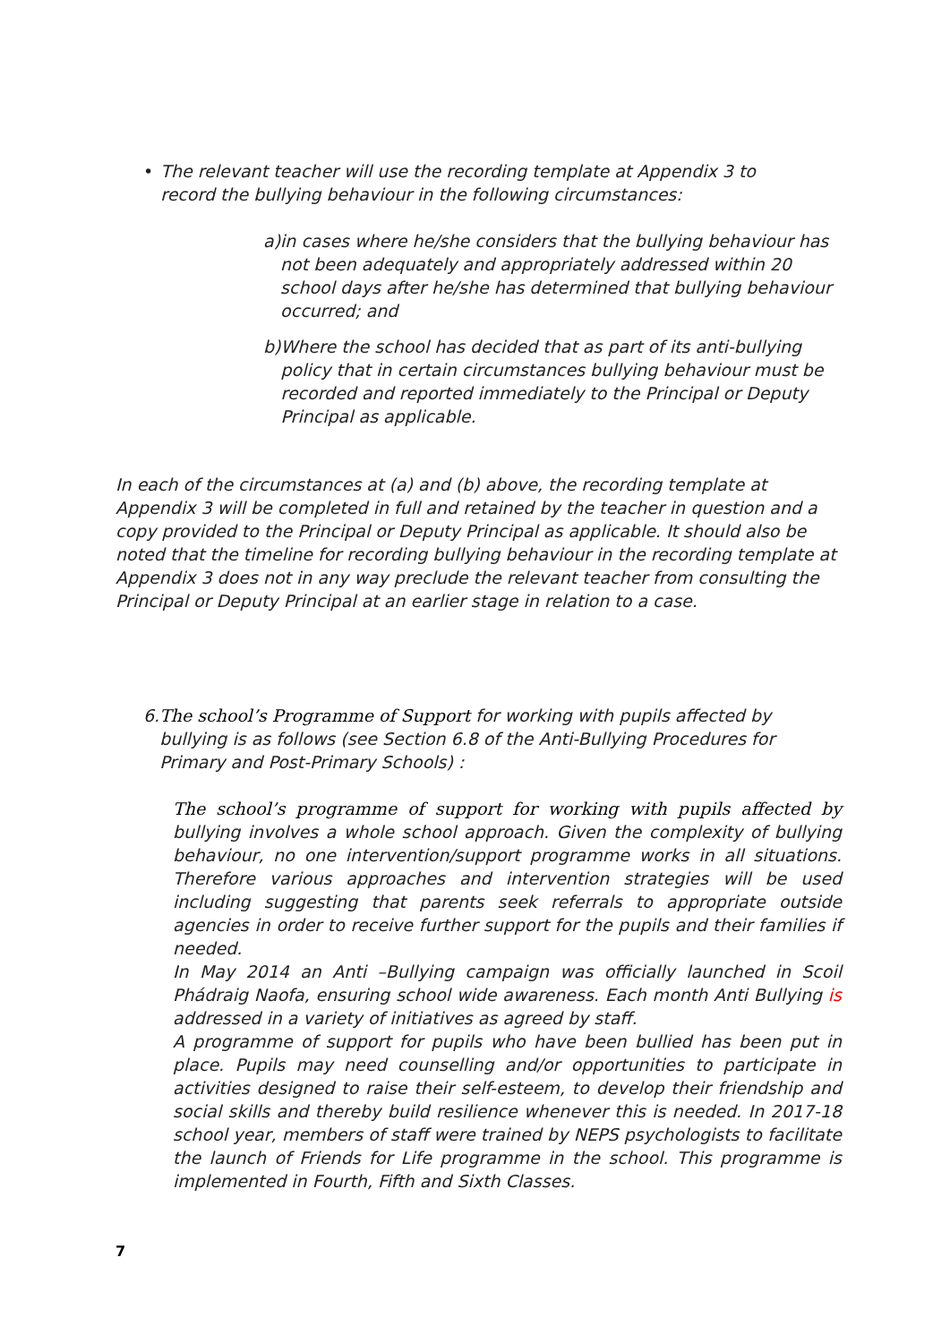• The relevant teacher will use the recording template at Appendix 3 to record the bullying behaviour in the following circumstances:
a) in cases where he/she considers that the bullying behaviour has not been adequately and appropriately addressed within 20 school days after he/she has determined that bullying behaviour occurred; and
b) Where the school has decided that as part of its anti-bullying policy that in certain circumstances bullying behaviour must be recorded and reported immediately to the Principal or Deputy Principal as applicable.
In each of the circumstances at (a) and (b) above, the recording template at Appendix 3 will be completed in full and retained by the teacher in question and a copy provided to the Principal or Deputy Principal as applicable. It should also be noted that the timeline for recording bullying behaviour in the recording template at Appendix 3 does not in any way preclude the relevant teacher from consulting the Principal or Deputy Principal at an earlier stage in relation to a case.
6. The school’s Programme of Support for working with pupils affected by bullying is as follows (see Section 6.8 of the Anti-Bullying Procedures for Primary and Post-Primary Schools) :
The school’s programme of support for working with pupils affected by bullying involves a whole school approach. Given the complexity of bullying behaviour, no one intervention/support programme works in all situations. Therefore various approaches and intervention strategies will be used including suggesting that parents seek referrals to appropriate outside agencies in order to receive further support for the pupils and their families if needed.
In May 2014 an Anti –Bullying campaign was officially launched in Scoil Phádraig Naofa, ensuring school wide awareness. Each month Anti Bullying is addressed in a variety of initiatives as agreed by staff.
A programme of support for pupils who have been bullied has been put in place. Pupils may need counselling and/or opportunities to participate in activities designed to raise their self-esteem, to develop their friendship and social skills and thereby build resilience whenever this is needed. In 2017-18 school year, members of staff were trained by NEPS psychologists to facilitate the launch of Friends for Life programme in the school. This programme is implemented in Fourth, Fifth and Sixth Classes.
7